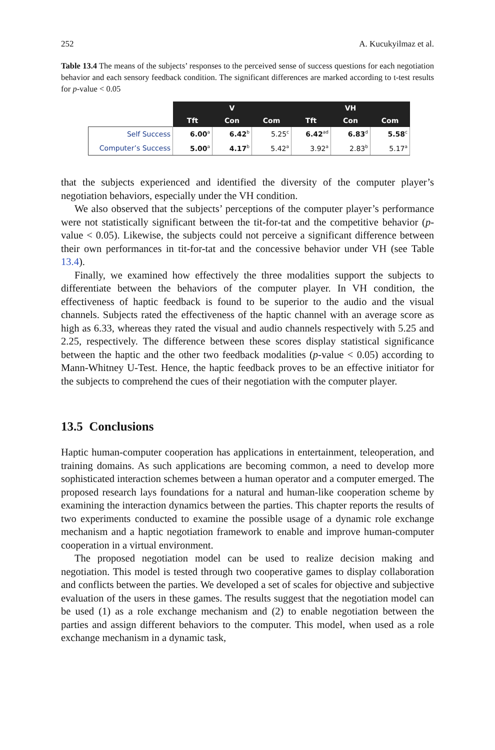252 A. Kucukyilmaz et al.
Table 13.4 The means of the subjects’ responses to the perceived sense of success questions for each negotiation behavior and each sensory feedback condition. The significant differences are marked according to t-test results for p-value < 0.05
| | V | | | VH | | |
| --- | --- | --- | --- | --- | --- | --- |
| | Tft | Con | Com | Tft | Con | Com |
| Self Success | 6.00<sup>a</sup> | 6.42<sup>b</sup> | 5.25<sup>c</sup> | 6.42<sup>ad</sup> | 6.83<sup>d</sup> | 5.58<sup>c</sup> |
| Computer’s Success | 5.00<sup>a</sup> | 4.17<sup>b</sup> | 5.42<sup>a</sup> | 3.92<sup>a</sup> | 2.83<sup>b</sup> | 5.17<sup>a</sup> |
that the subjects experienced and identified the diversity of the computer player’s negotiation behaviors, especially under the VH condition.
We also observed that the subjects’ perceptions of the computer player’s performance were not statistically significant between the tit-for-tat and the competitive behavior (p-value < 0.05). Likewise, the subjects could not perceive a significant difference between their own performances in tit-for-tat and the concessive behavior under VH (see Table 13.4).
Finally, we examined how effectively the three modalities support the subjects to differentiate between the behaviors of the computer player. In VH condition, the effectiveness of haptic feedback is found to be superior to the audio and the visual channels. Subjects rated the effectiveness of the haptic channel with an average score as high as 6.33, whereas they rated the visual and audio channels respectively with 5.25 and 2.25, respectively. The difference between these scores display statistical significance between the haptic and the other two feedback modalities (p-value < 0.05) according to Mann-Whitney U-Test. Hence, the haptic feedback proves to be an effective initiator for the subjects to comprehend the cues of their negotiation with the computer player.
13.5 Conclusions
Haptic human-computer cooperation has applications in entertainment, teleoperation, and training domains. As such applications are becoming common, a need to develop more sophisticated interaction schemes between a human operator and a computer emerged. The proposed research lays foundations for a natural and human-like cooperation scheme by examining the interaction dynamics between the parties. This chapter reports the results of two experiments conducted to examine the possible usage of a dynamic role exchange mechanism and a haptic negotiation framework to enable and improve human-computer cooperation in a virtual environment.
The proposed negotiation model can be used to realize decision making and negotiation. This model is tested through two cooperative games to display collaboration and conflicts between the parties. We developed a set of scales for objective and subjective evaluation of the users in these games. The results suggest that the negotiation model can be used (1) as a role exchange mechanism and (2) to enable negotiation between the parties and assign different behaviors to the computer. This model, when used as a role exchange mechanism in a dynamic task,